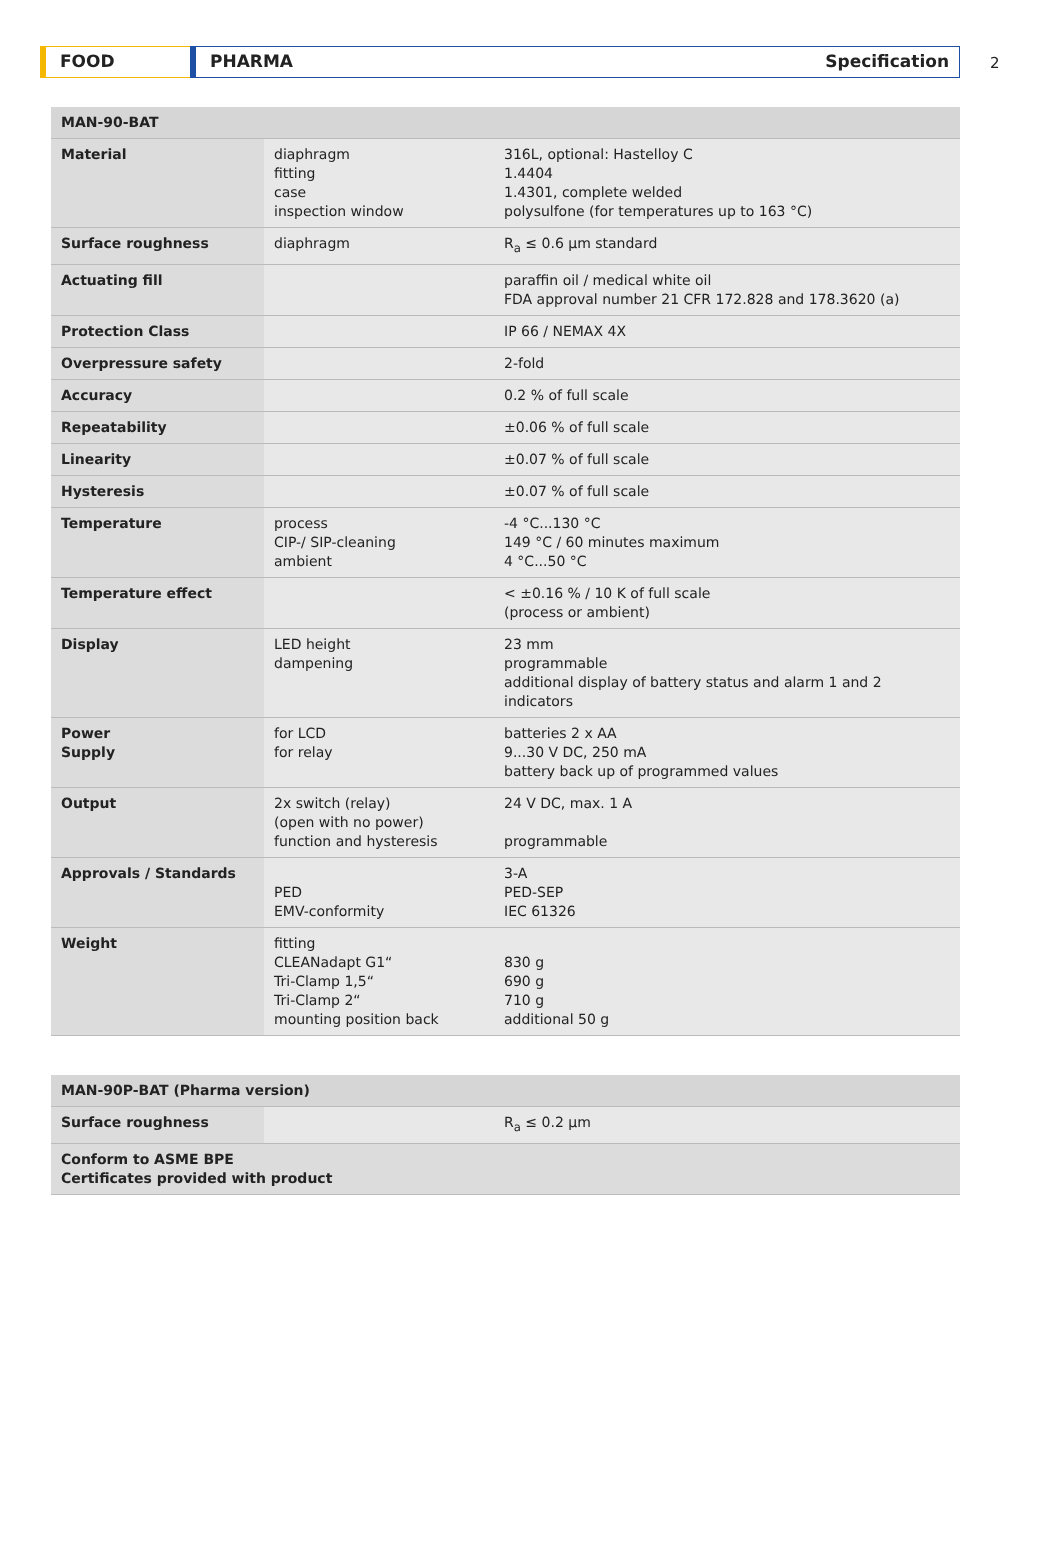FOOD PHARMA Specification
2
| MAN-90-BAT | | |
| --- | --- | --- |
| Material | diaphragm fitting case inspection window | 316L, optional: Hastelloy C 1.4404 1.4301, complete welded polysulfone (for temperatures up to 163 °C) |
| Surface roughness | diaphragm | R<sub>a</sub> ≤ 0.6 µm standard |
| Actuating fill | | paraffin oil / medical white oil FDA approval number 21 CFR 172.828 and 178.3620 (a) |
| Protection Class | | IP 66 / NEMAX 4X |
| Overpressure safety | | 2-fold |
| Accuracy | | 0.2 % of full scale |
| Repeatability | | ±0.06 % of full scale |
| Linearity | | ±0.07 % of full scale |
| Hysteresis | | ±0.07 % of full scale |
| Temperature | process CIP-/ SIP-cleaning ambient | -4 °C...130 °C 149 °C / 60 minutes maximum 4 °C...50 °C |
| Temperature effect | | < ±0.16 % / 10 K of full scale (process or ambient) |
| Display | LED height dampening | 23 mm programmable additional display of battery status and alarm 1 and 2 indicators |
| Power Supply | for LCD for relay | batteries 2 x AA 9...30 V DC, 250 mA battery back up of programmed values |
| Output | 2x switch (relay) (open with no power) function and hysteresis | 24 V DC, max. 1 A programmable |
| Approvals / Standards | PED EMV-conformity | 3-A PED-SEP IEC 61326 |
| Weight | fitting CLEANadapt G1“ Tri-Clamp 1,5“ Tri-Clamp 2“ mounting position back | 830 g 690 g 710 g additional 50 g |
| MAN-90P-BAT (Pharma version) | | |
| --- | --- | --- |
| Surface roughness | | R<sub>a</sub> ≤ 0.2 µm |
| Conform to ASME BPE Certificates provided with product | | |